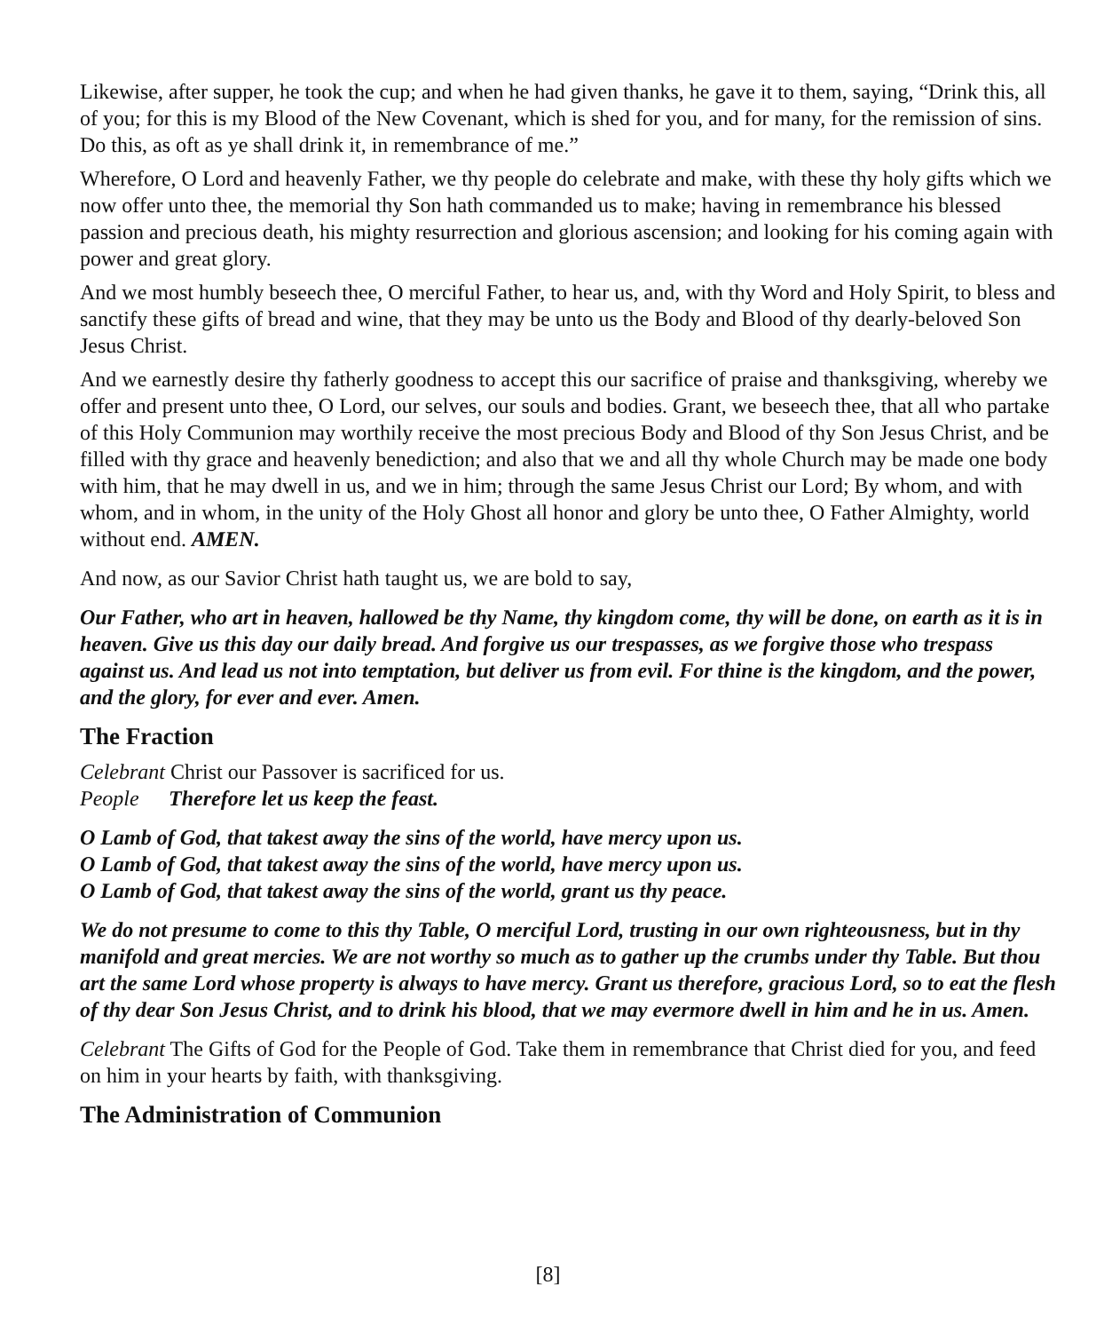Likewise, after supper, he took the cup; and when he had given thanks, he gave it to them, saying, “Drink this, all of you; for this is my Blood of the New Covenant, which is shed for you, and for many, for the remission of sins. Do this, as oft as ye shall drink it, in remembrance of me.”
Wherefore, O Lord and heavenly Father, we thy people do celebrate and make, with these thy holy gifts which we now offer unto thee, the memorial thy Son hath commanded us to make; having in remembrance his blessed passion and precious death, his mighty resurrection and glorious ascension; and looking for his coming again with power and great glory.
And we most humbly beseech thee, O merciful Father, to hear us, and, with thy Word and Holy Spirit, to bless and sanctify these gifts of bread and wine, that they may be unto us the Body and Blood of thy dearly-beloved Son Jesus Christ.
And we earnestly desire thy fatherly goodness to accept this our sacrifice of praise and thanksgiving, whereby we offer and present unto thee, O Lord, our selves, our souls and bodies. Grant, we beseech thee, that all who partake of this Holy Communion may worthily receive the most precious Body and Blood of thy Son Jesus Christ, and be filled with thy grace and heavenly benediction; and also that we and all thy whole Church may be made one body with him, that he may dwell in us, and we in him; through the same Jesus Christ our Lord; By whom, and with whom, and in whom, in the unity of the Holy Ghost all honor and glory be unto thee, O Father Almighty, world without end. AMEN.
And now, as our Savior Christ hath taught us, we are bold to say,
Our Father, who art in heaven, hallowed be thy Name, thy kingdom come, thy will be done, on earth as it is in heaven. Give us this day our daily bread. And forgive us our trespasses, as we forgive those who trespass against us. And lead us not into temptation, but deliver us from evil. For thine is the kingdom, and the power, and the glory, for ever and ever. Amen.
The Fraction
Celebrant Christ our Passover is sacrificed for us.
People Therefore let us keep the feast.
O Lamb of God, that takest away the sins of the world, have mercy upon us.
O Lamb of God, that takest away the sins of the world, have mercy upon us.
O Lamb of God, that takest away the sins of the world, grant us thy peace.
We do not presume to come to this thy Table, O merciful Lord, trusting in our own righteousness, but in thy manifold and great mercies. We are not worthy so much as to gather up the crumbs under thy Table. But thou art the same Lord whose property is always to have mercy. Grant us therefore, gracious Lord, so to eat the flesh of thy dear Son Jesus Christ, and to drink his blood, that we may evermore dwell in him and he in us. Amen.
Celebrant The Gifts of God for the People of God. Take them in remembrance that Christ died for you, and feed on him in your hearts by faith, with thanksgiving.
The Administration of Communion
[8]